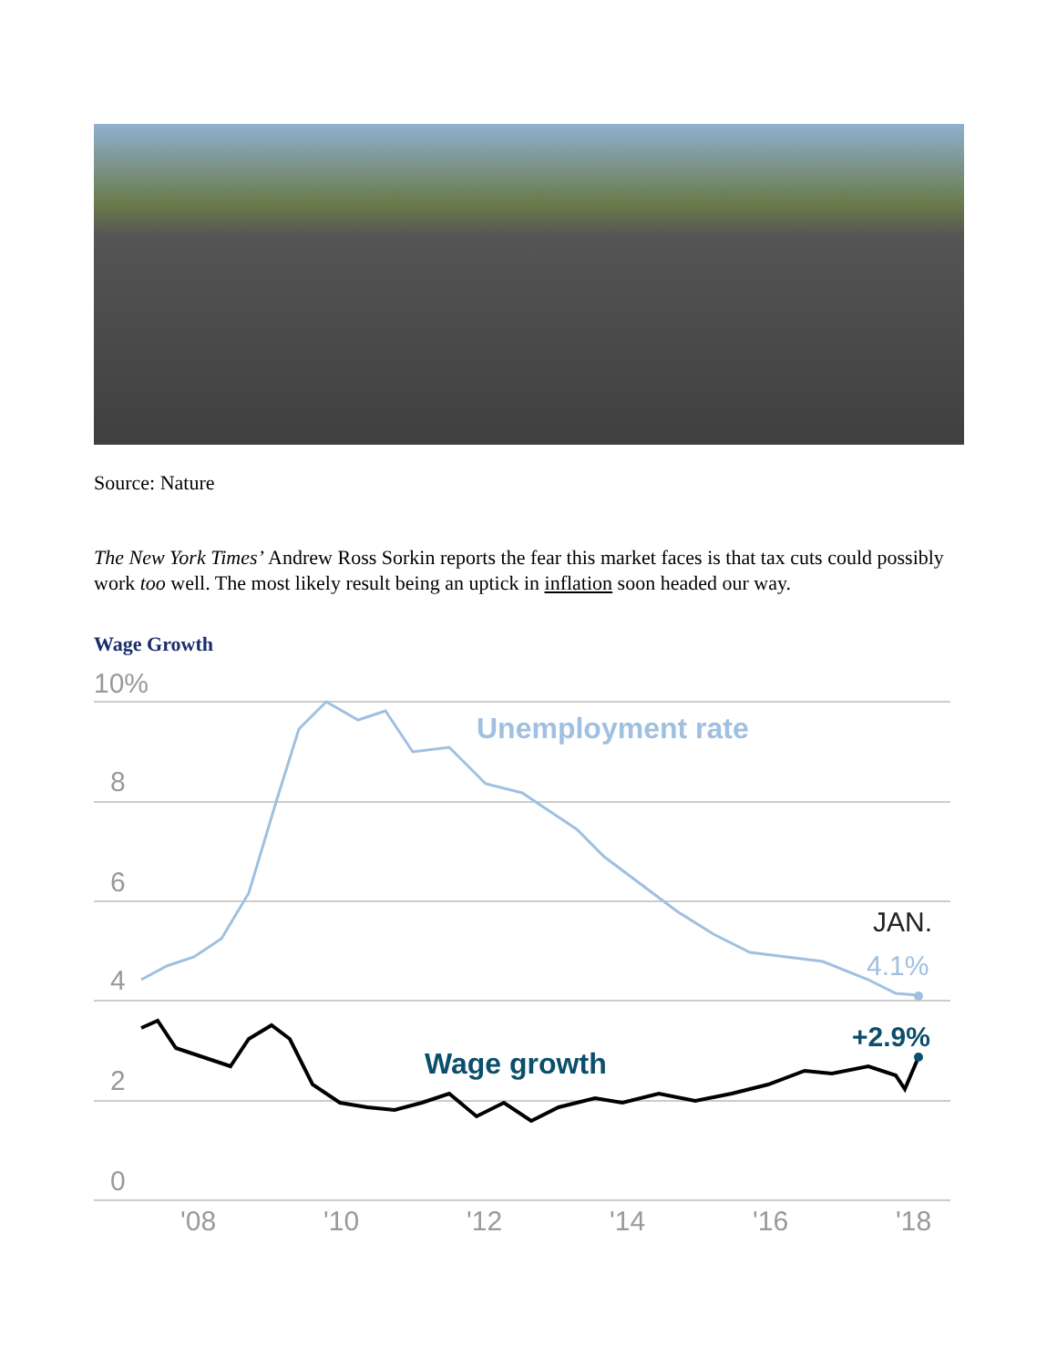Source: Nature
The New York Times’ Andrew Ross Sorkin reports the fear this market faces is that tax cuts could possibly work too well. The most likely result being an uptick in inflation soon headed our way.
Wage Growth
10%
8
6
4
2
0
'08
'10
'12
'14
'16
'18
Unemployment rate
JAN.
4.1%
+2.9%
Wage growth